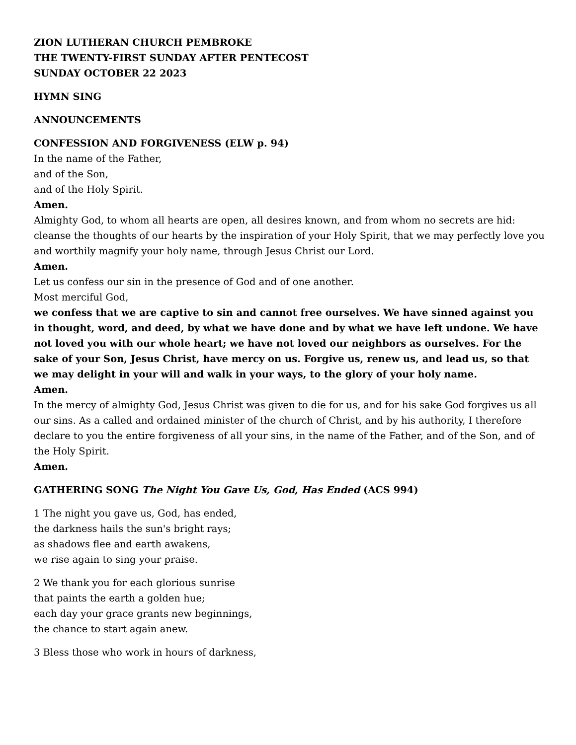ZION LUTHERAN CHURCH PEMBROKE
THE TWENTY-FIRST SUNDAY AFTER PENTECOST
SUNDAY OCTOBER 22 2023
HYMN SING
ANNOUNCEMENTS
CONFESSION AND FORGIVENESS (ELW p. 94)
In the name of the Father,
and of the Son,
and of the Holy Spirit.
Amen.
Almighty God, to whom all hearts are open, all desires known, and from whom no secrets are hid: cleanse the thoughts of our hearts by the inspiration of your Holy Spirit, that we may perfectly love you and worthily magnify your holy name, through Jesus Christ our Lord.
Amen.
Let us confess our sin in the presence of God and of one another.
Most merciful God,
we confess that we are captive to sin and cannot free ourselves. We have sinned against you in thought, word, and deed, by what we have done and by what we have left undone. We have not loved you with our whole heart; we have not loved our neighbors as ourselves. For the sake of your Son, Jesus Christ, have mercy on us. Forgive us, renew us, and lead us, so that we may delight in your will and walk in your ways, to the glory of your holy name.
Amen.
In the mercy of almighty God, Jesus Christ was given to die for us, and for his sake God forgives us all our sins. As a called and ordained minister of the church of Christ, and by his authority, I therefore declare to you the entire forgiveness of all your sins, in the name of the Father, and of the Son, and of the Holy Spirit.
Amen.
GATHERING SONG The Night You Gave Us, God, Has Ended (ACS 994)
1 The night you gave us, God, has ended,
the darkness hails the sun's bright rays;
as shadows flee and earth awakens,
we rise again to sing your praise.
2 We thank you for each glorious sunrise
that paints the earth a golden hue;
each day your grace grants new beginnings,
the chance to start again anew.
3 Bless those who work in hours of darkness,